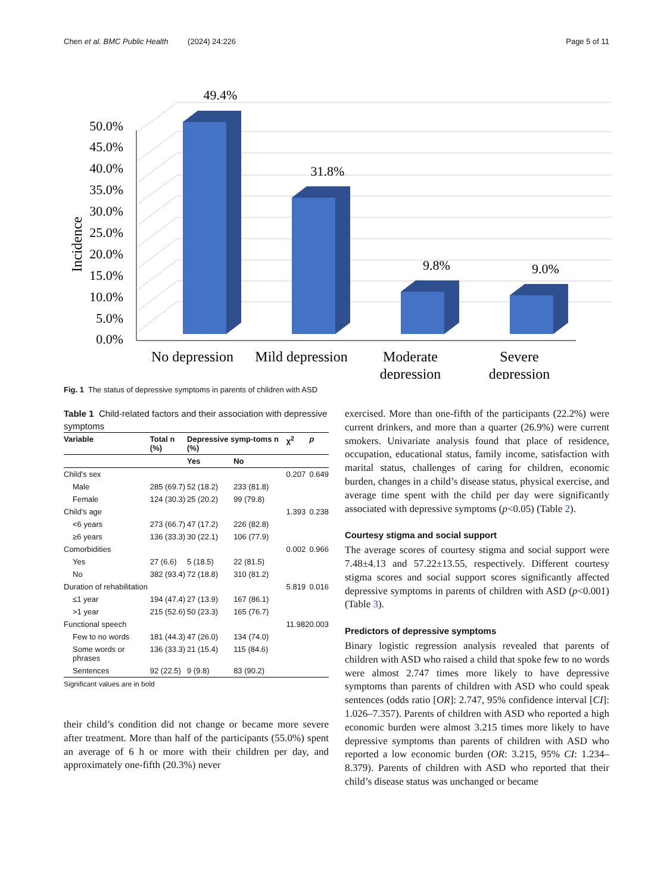Chen et al. BMC Public Health (2024) 24:226 Page 5 of 11
0.0%
5.0%
10.0%
15.0%
20.0%
25.0%
30.0%
35.0%
40.0%
45.0%
50.0%
Incidence
49.4%
31.8%
9.8%
9.0%
No depression
Mild depression
Moderate
depression
Severe
depression
Fig. 1 The status of depressive symptoms in parents of children with ASD
Table 1 Child-related factors and their association with depressive symptoms
| Variable | Total n (%) | Depressive symp-toms n (%) | | χ<sup>2</sup> | p |
| --- | --- | --- | --- | --- | --- |
| | | Yes | No | | |
| Child’s sex | | | | 0.207 | 0.649 |
| Male | 285 (69.7) | 52 (18.2) | 233 (81.8) | | |
| Female | 124 (30.3) | 25 (20.2) | 99 (79.8) | | |
| Child’s age | | | | 1.393 | 0.238 |
| <6 years | 273 (66.7) | 47 (17.2) | 226 (82.8) | | |
| ≥6 years | 136 (33.3) | 30 (22.1) | 106 (77.9) | | |
| Comorbidities | | | | 0.002 | 0.966 |
| Yes | 27 (6.6) | 5 (18.5) | 22 (81.5) | | |
| No | 382 (93.4) | 72 (18.8) | 310 (81.2) | | |
| Duration of rehabilitation | | | | 5.819 | 0.016 |
| ≤1 year | 194 (47.4) | 27 (13.9) | 167 (86.1) | | |
| >1 year | 215 (52.6) | 50 (23.3) | 165 (76.7) | | |
| Functional speech | | | | 11.982 | 0.003 |
| Few to no words | 181 (44.3) | 47 (26.0) | 134 (74.0) | | |
| Some words or phrases | 136 (33.3) | 21 (15.4) | 115 (84.6) | | |
| Sentences | 92 (22.5) | 9 (9.8) | 83 (90.2) | | |
Significant values are in bold
their child’s condition did not change or became more severe after treatment. More than half of the participants (55.0%) spent an average of 6 h or more with their children per day, and approximately one-fifth (20.3%) never
exercised. More than one-fifth of the participants (22.2%) were current drinkers, and more than a quarter (26.9%) were current smokers. Univariate analysis found that place of residence, occupation, educational status, family income, satisfaction with marital status, challenges of caring for children, economic burden, changes in a child’s disease status, physical exercise, and average time spent with the child per day were significantly associated with depressive symptoms (p<0.05) (Table 2).
Courtesy stigma and social support
The average scores of courtesy stigma and social support were 7.48±4.13 and 57.22±13.55, respectively. Different courtesy stigma scores and social support scores significantly affected depressive symptoms in parents of children with ASD (p<0.001) (Table 3).
Predictors of depressive symptoms
Binary logistic regression analysis revealed that parents of children with ASD who raised a child that spoke few to no words were almost 2.747 times more likely to have depressive symptoms than parents of children with ASD who could speak sentences (odds ratio [OR]: 2.747, 95% confidence interval [CI]: 1.026–7.357). Parents of children with ASD who reported a high economic burden were almost 3.215 times more likely to have depressive symptoms than parents of children with ASD who reported a low economic burden (OR: 3.215, 95% CI: 1.234–8.379). Parents of children with ASD who reported that their child’s disease status was unchanged or became